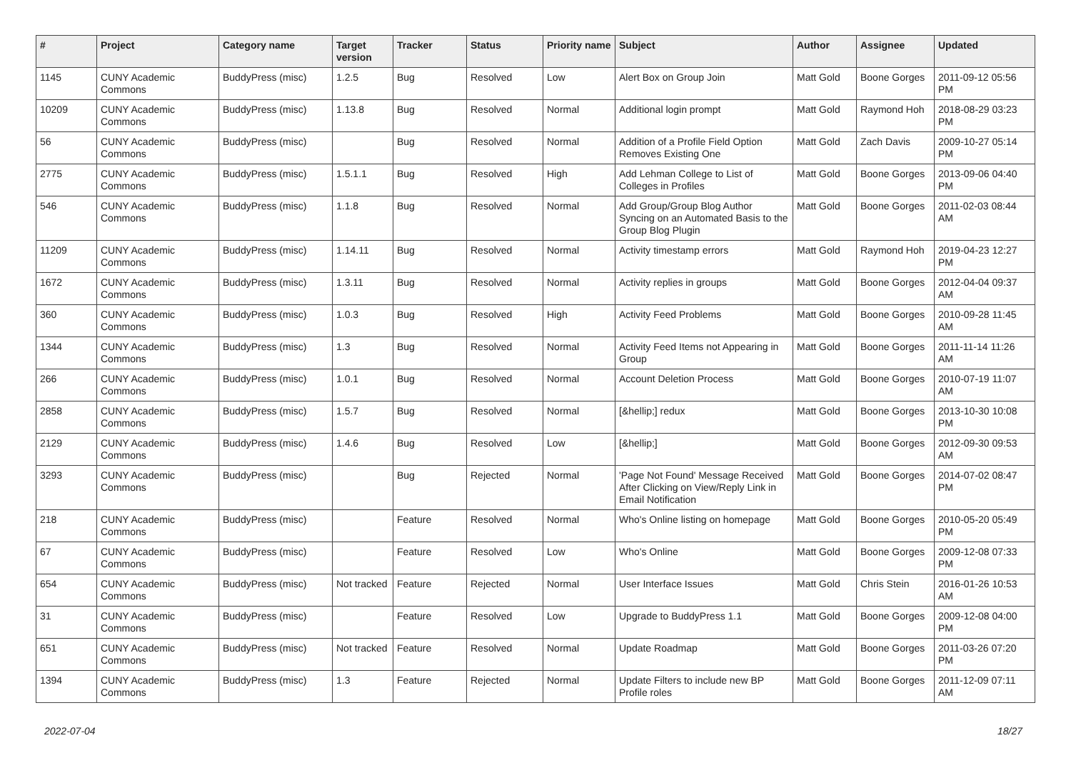| # | Project | Category name | Target version | Tracker | Status | Priority name | Subject | Author | Assignee | Updated |
| --- | --- | --- | --- | --- | --- | --- | --- | --- | --- | --- |
| 1145 | CUNY Academic Commons | BuddyPress (misc) | 1.2.5 | Bug | Resolved | Low | Alert Box on Group Join | Matt Gold | Boone Gorges | 2011-09-12 05:56 PM |
| 10209 | CUNY Academic Commons | BuddyPress (misc) | 1.13.8 | Bug | Resolved | Normal | Additional login prompt | Matt Gold | Raymond Hoh | 2018-08-29 03:23 PM |
| 56 | CUNY Academic Commons | BuddyPress (misc) | | Bug | Resolved | Normal | Addition of a Profile Field Option Removes Existing One | Matt Gold | Zach Davis | 2009-10-27 05:14 PM |
| 2775 | CUNY Academic Commons | BuddyPress (misc) | 1.5.1.1 | Bug | Resolved | High | Add Lehman College to List of Colleges in Profiles | Matt Gold | Boone Gorges | 2013-09-06 04:40 PM |
| 546 | CUNY Academic Commons | BuddyPress (misc) | 1.1.8 | Bug | Resolved | Normal | Add Group/Group Blog Author Syncing on an Automated Basis to the Group Blog Plugin | Matt Gold | Boone Gorges | 2011-02-03 08:44 AM |
| 11209 | CUNY Academic Commons | BuddyPress (misc) | 1.14.11 | Bug | Resolved | Normal | Activity timestamp errors | Matt Gold | Raymond Hoh | 2019-04-23 12:27 PM |
| 1672 | CUNY Academic Commons | BuddyPress (misc) | 1.3.11 | Bug | Resolved | Normal | Activity replies in groups | Matt Gold | Boone Gorges | 2012-04-04 09:37 AM |
| 360 | CUNY Academic Commons | BuddyPress (misc) | 1.0.3 | Bug | Resolved | High | Activity Feed Problems | Matt Gold | Boone Gorges | 2010-09-28 11:45 AM |
| 1344 | CUNY Academic Commons | BuddyPress (misc) | 1.3 | Bug | Resolved | Normal | Activity Feed Items not Appearing in Group | Matt Gold | Boone Gorges | 2011-11-14 11:26 AM |
| 266 | CUNY Academic Commons | BuddyPress (misc) | 1.0.1 | Bug | Resolved | Normal | Account Deletion Process | Matt Gold | Boone Gorges | 2010-07-19 11:07 AM |
| 2858 | CUNY Academic Commons | BuddyPress (misc) | 1.5.7 | Bug | Resolved | Normal | [&hellip;] redux | Matt Gold | Boone Gorges | 2013-10-30 10:08 PM |
| 2129 | CUNY Academic Commons | BuddyPress (misc) | 1.4.6 | Bug | Resolved | Low | [&hellip;] | Matt Gold | Boone Gorges | 2012-09-30 09:53 AM |
| 3293 | CUNY Academic Commons | BuddyPress (misc) | | Bug | Rejected | Normal | 'Page Not Found' Message Received After Clicking on View/Reply Link in Email Notification | Matt Gold | Boone Gorges | 2014-07-02 08:47 PM |
| 218 | CUNY Academic Commons | BuddyPress (misc) | | Feature | Resolved | Normal | Who's Online listing on homepage | Matt Gold | Boone Gorges | 2010-05-20 05:49 PM |
| 67 | CUNY Academic Commons | BuddyPress (misc) | | Feature | Resolved | Low | Who's Online | Matt Gold | Boone Gorges | 2009-12-08 07:33 PM |
| 654 | CUNY Academic Commons | BuddyPress (misc) | Not tracked | Feature | Rejected | Normal | User Interface Issues | Matt Gold | Chris Stein | 2016-01-26 10:53 AM |
| 31 | CUNY Academic Commons | BuddyPress (misc) | | Feature | Resolved | Low | Upgrade to BuddyPress 1.1 | Matt Gold | Boone Gorges | 2009-12-08 04:00 PM |
| 651 | CUNY Academic Commons | BuddyPress (misc) | Not tracked | Feature | Resolved | Normal | Update Roadmap | Matt Gold | Boone Gorges | 2011-03-26 07:20 PM |
| 1394 | CUNY Academic Commons | BuddyPress (misc) | 1.3 | Feature | Rejected | Normal | Update Filters to include new BP Profile roles | Matt Gold | Boone Gorges | 2011-12-09 07:11 AM |
2022-07-04 18/27